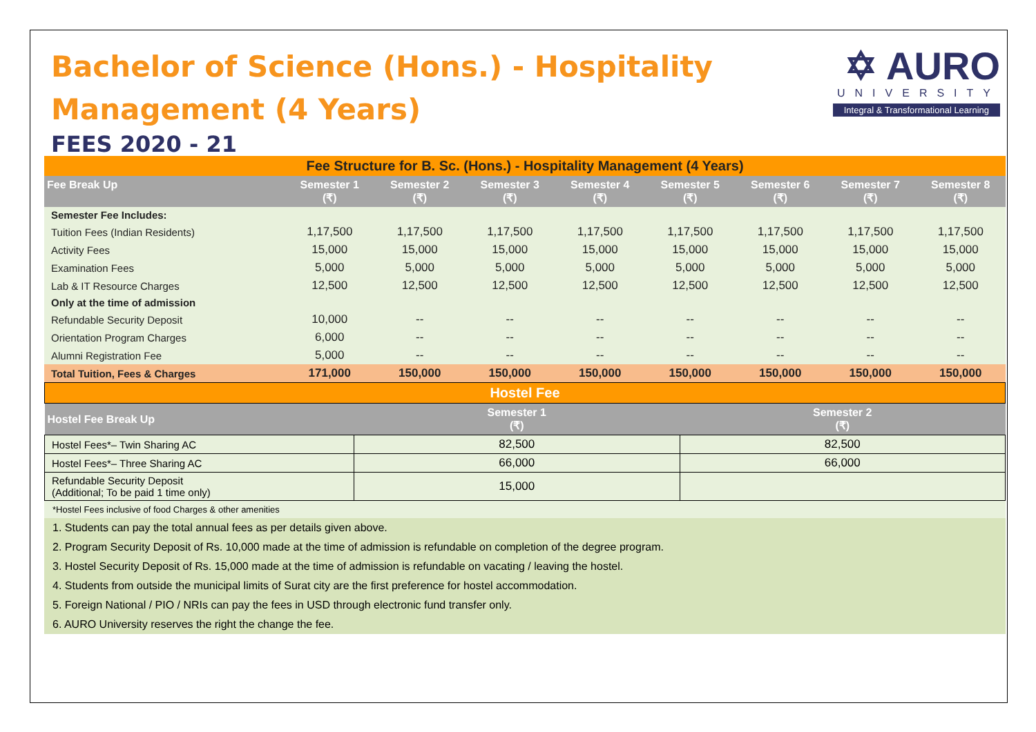Bachelor of Science (Hons.) - Hospitality
Management (4 Years)
FEES 2020 - 21
✡ AURO
UNIVERSITY
Integral & Transformational Learning
| Fee Structure for B. Sc. (Hons.) - Hospitality Management (4 Years) | | | | | | | | |
| Fee Break Up | Semester 1 (₹) | Semester 2 (₹) | Semester 3 (₹) | Semester 4 (₹) | Semester 5 (₹) | Semester 6 (₹) | Semester 7 (₹) | Semester 8 (₹) |
| Semester Fee Includes: | | | | | | | | |
| Tuition Fees (Indian Residents) | 1,17,500 | 1,17,500 | 1,17,500 | 1,17,500 | 1,17,500 | 1,17,500 | 1,17,500 | 1,17,500 |
| Activity Fees | 15,000 | 15,000 | 15,000 | 15,000 | 15,000 | 15,000 | 15,000 | 15,000 |
| Examination Fees | 5,000 | 5,000 | 5,000 | 5,000 | 5,000 | 5,000 | 5,000 | 5,000 |
| Lab & IT Resource Charges | 12,500 | 12,500 | 12,500 | 12,500 | 12,500 | 12,500 | 12,500 | 12,500 |
| Only at the time of admission | | | | | | | | |
| Refundable Security Deposit | 10,000 | -- | -- | -- | -- | -- | -- | -- |
| Orientation Program Charges | 6,000 | -- | -- | -- | -- | -- | -- | -- |
| Alumni Registration Fee | 5,000 | -- | -- | -- | -- | -- | -- | -- |
| Total Tuition, Fees & Charges | 171,000 | 150,000 | 150,000 | 150,000 | 150,000 | 150,000 | 150,000 | 150,000 |
| Hostel Fee | | |
| Hostel Fee Break Up | Semester 1 (₹) | Semester 2 (₹) |
| Hostel Fees*– Twin Sharing AC | 82,500 | 82,500 |
| Hostel Fees*– Three Sharing AC | 66,000 | 66,000 |
| Refundable Security Deposit (Additional; To be paid 1 time only) | 15,000 | |
*Hostel Fees inclusive of food Charges & other amenities
1. Students can pay the total annual fees as per details given above.
2. Program Security Deposit of Rs. 10,000 made at the time of admission is refundable on completion of the degree program.
3. Hostel Security Deposit of Rs. 15,000 made at the time of admission is refundable on vacating / leaving the hostel.
4. Students from outside the municipal limits of Surat city are the first preference for hostel accommodation.
5. Foreign National / PIO / NRIs can pay the fees in USD through electronic fund transfer only.
6. AURO University reserves the right the change the fee.